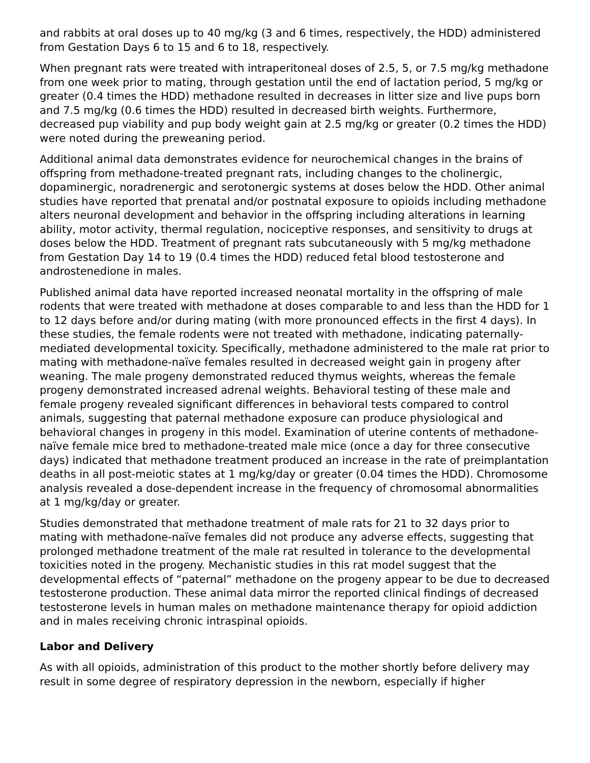and rabbits at oral doses up to 40 mg/kg (3 and 6 times, respectively, the HDD) administered from Gestation Days 6 to 15 and 6 to 18, respectively.
When pregnant rats were treated with intraperitoneal doses of 2.5, 5, or 7.5 mg/kg methadone from one week prior to mating, through gestation until the end of lactation period, 5 mg/kg or greater (0.4 times the HDD) methadone resulted in decreases in litter size and live pups born and 7.5 mg/kg (0.6 times the HDD) resulted in decreased birth weights. Furthermore, decreased pup viability and pup body weight gain at 2.5 mg/kg or greater (0.2 times the HDD) were noted during the preweaning period.
Additional animal data demonstrates evidence for neurochemical changes in the brains of offspring from methadone-treated pregnant rats, including changes to the cholinergic, dopaminergic, noradrenergic and serotonergic systems at doses below the HDD. Other animal studies have reported that prenatal and/or postnatal exposure to opioids including methadone alters neuronal development and behavior in the offspring including alterations in learning ability, motor activity, thermal regulation, nociceptive responses, and sensitivity to drugs at doses below the HDD. Treatment of pregnant rats subcutaneously with 5 mg/kg methadone from Gestation Day 14 to 19 (0.4 times the HDD) reduced fetal blood testosterone and androstenedione in males.
Published animal data have reported increased neonatal mortality in the offspring of male rodents that were treated with methadone at doses comparable to and less than the HDD for 1 to 12 days before and/or during mating (with more pronounced effects in the first 4 days). In these studies, the female rodents were not treated with methadone, indicating paternally-mediated developmental toxicity. Specifically, methadone administered to the male rat prior to mating with methadone-naïve females resulted in decreased weight gain in progeny after weaning. The male progeny demonstrated reduced thymus weights, whereas the female progeny demonstrated increased adrenal weights. Behavioral testing of these male and female progeny revealed significant differences in behavioral tests compared to control animals, suggesting that paternal methadone exposure can produce physiological and behavioral changes in progeny in this model. Examination of uterine contents of methadone-naïve female mice bred to methadone-treated male mice (once a day for three consecutive days) indicated that methadone treatment produced an increase in the rate of preimplantation deaths in all post-meiotic states at 1 mg/kg/day or greater (0.04 times the HDD). Chromosome analysis revealed a dose-dependent increase in the frequency of chromosomal abnormalities at 1 mg/kg/day or greater.
Studies demonstrated that methadone treatment of male rats for 21 to 32 days prior to mating with methadone-naïve females did not produce any adverse effects, suggesting that prolonged methadone treatment of the male rat resulted in tolerance to the developmental toxicities noted in the progeny. Mechanistic studies in this rat model suggest that the developmental effects of “paternal” methadone on the progeny appear to be due to decreased testosterone production. These animal data mirror the reported clinical findings of decreased testosterone levels in human males on methadone maintenance therapy for opioid addiction and in males receiving chronic intraspinal opioids.
Labor and Delivery
As with all opioids, administration of this product to the mother shortly before delivery may result in some degree of respiratory depression in the newborn, especially if higher